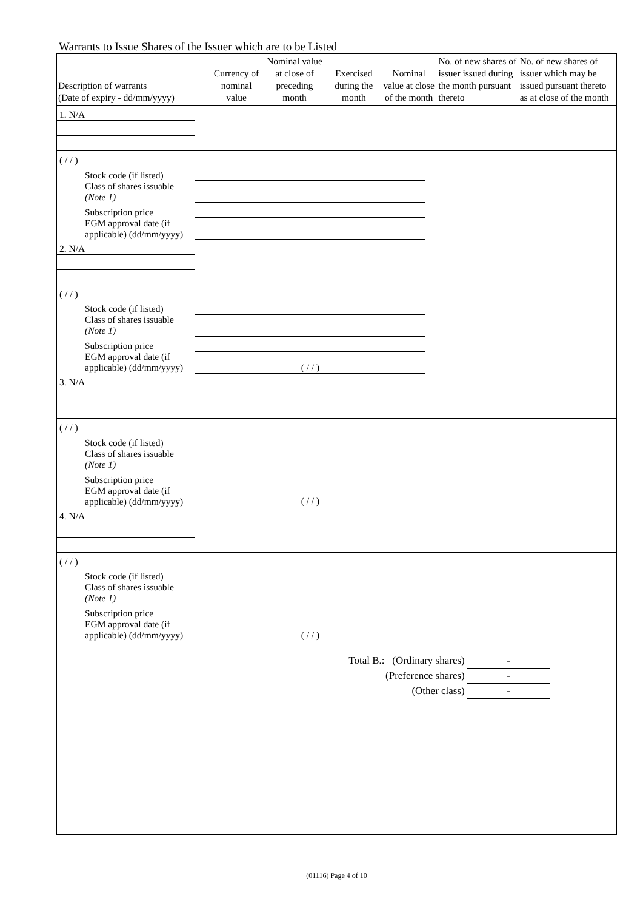Warrants to Issue Shares of the Issuer which are to be Listed
| Description of warrants (Date of expiry - dd/mm/yyyy) | Currency of nominal value | Nominal value at close of preceding month | Exercised during the month | Nominal value at close of the month | No. of new shares of issuer issued during the month pursuant thereto | No. of new shares of issuer which may be issued pursuant thereto as at close of the month |
| --- | --- | --- | --- | --- | --- | --- |
| 1. N/A | | | | | | |
| ( / / ) | | | | | | |
| Stock code (if listed) | | | | | | |
| Class of shares issuable (Note 1) | | | | | | |
| Subscription price | | | | | | |
| EGM approval date (if applicable) (dd/mm/yyyy) | | | | | | |
| 2. N/A | | | | | | |
| ( / / ) | | | | | | |
| Stock code (if listed) | | | | | | |
| Class of shares issuable (Note 1) | | | | | | |
| Subscription price | | | | | | |
| EGM approval date (if applicable) (dd/mm/yyyy) | ( / / ) | | | | | |
| 3. N/A | | | | | | |
| ( / / ) | | | | | | |
| Stock code (if listed) | | | | | | |
| Class of shares issuable (Note 1) | | | | | | |
| Subscription price | | | | | | |
| EGM approval date (if applicable) (dd/mm/yyyy) | ( / / ) | | | | | |
| 4. N/A | | | | | | |
| ( / / ) | | | | | | |
| Stock code (if listed) | | | | | | |
| Class of shares issuable (Note 1) | | | | | | |
| Subscription price | | | | | | |
| EGM approval date (if applicable) (dd/mm/yyyy) | ( / / ) | | | | | |
Total B.: (Ordinary shares) -
(Preference shares) -
(Other class) -
(01116) Page 4 of 10